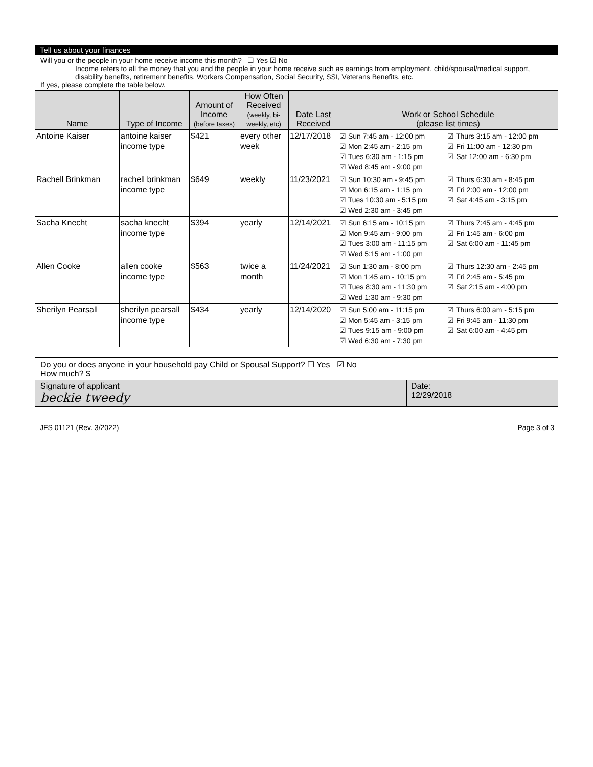Tell us about your finances
Will you or the people in your home receive income this month? ☐ Yes ☑ No
Income refers to all the money that you and the people in your home receive such as earnings from employment, child/spousal/medical support, disability benefits, retirement benefits, Workers Compensation, Social Security, SSI, Veterans Benefits, etc.
If yes, please complete the table below.
| Name | Type of Income | Amount of Income (before taxes) | How Often Received (weekly, bi-weekly, etc) | Date Last Received | Work or School Schedule (please list times) | |
| --- | --- | --- | --- | --- | --- | --- |
| Antoine Kaiser | antoine kaiser income type | $421 | every other week | 12/17/2018 | ☑ Sun 7:45 am - 12:00 pm ☑ Mon 2:45 am - 2:15 pm ☑ Tues 6:30 am - 1:15 pm ☑ Wed 8:45 am - 9:00 pm | ☑ Thurs 3:15 am - 12:00 pm ☑ Fri 11:00 am - 12:30 pm ☑ Sat 12:00 am - 6:30 pm |
| Rachell Brinkman | rachell brinkman income type | $649 | weekly | 11/23/2021 | ☑ Sun 10:30 am - 9:45 pm ☑ Mon 6:15 am - 1:15 pm ☑ Tues 10:30 am - 5:15 pm ☑ Wed 2:30 am - 3:45 pm | ☑ Thurs 6:30 am - 8:45 pm ☑ Fri 2:00 am - 12:00 pm ☑ Sat 4:45 am - 3:15 pm |
| Sacha Knecht | sacha knecht income type | $394 | yearly | 12/14/2021 | ☑ Sun 6:15 am - 10:15 pm ☑ Mon 9:45 am - 9:00 pm ☑ Tues 3:00 am - 11:15 pm ☑ Wed 5:15 am - 1:00 pm | ☑ Thurs 7:45 am - 4:45 pm ☑ Fri 1:45 am - 6:00 pm ☑ Sat 6:00 am - 11:45 pm |
| Allen Cooke | allen cooke income type | $563 | twice a month | 11/24/2021 | ☑ Sun 1:30 am - 8:00 pm ☑ Mon 1:45 am - 10:15 pm ☑ Tues 8:30 am - 11:30 pm ☑ Wed 1:30 am - 9:30 pm | ☑ Thurs 12:30 am - 2:45 pm ☑ Fri 2:45 am - 5:45 pm ☑ Sat 2:15 am - 4:00 pm |
| Sherilyn Pearsall | sherilyn pearsall income type | $434 | yearly | 12/14/2020 | ☑ Sun 5:00 am - 11:15 pm ☑ Mon 5:45 am - 3:15 pm ☑ Tues 9:15 am - 9:00 pm ☑ Wed 6:30 am - 7:30 pm | ☑ Thurs 6:00 am - 5:15 pm ☑ Fri 9:45 am - 11:30 pm ☑ Sat 6:00 am - 4:45 pm |
Do you or does anyone in your household pay Child or Spousal Support? ☐ Yes ☑ No
How much? $
Signature of applicant
beckie tweedy
Date:
12/29/2018
JFS 01121 (Rev. 3/2022) Page 3 of 3